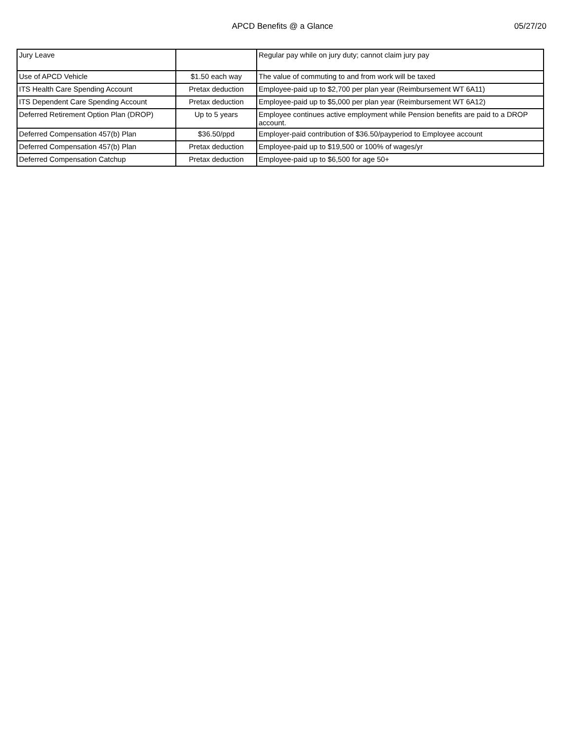APCD Benefits @ a Glance 05/27/20
| Jury Leave | | Regular pay while on jury duty; cannot claim jury pay |
| Use of APCD Vehicle | $1.50 each way | The value of commuting to and from work will be taxed |
| ITS Health Care Spending Account | Pretax deduction | Employee-paid up to $2,700 per plan year (Reimbursement WT 6A11) |
| ITS Dependent Care Spending Account | Pretax deduction | Employee-paid up to $5,000 per plan year (Reimbursement WT 6A12) |
| Deferred Retirement Option Plan (DROP) | Up to 5 years | Employee continues active employment while Pension benefits are paid to a DROP account. |
| Deferred Compensation 457(b) Plan | $36.50/ppd | Employer-paid contribution of $36.50/payperiod to Employee account |
| Deferred Compensation 457(b) Plan | Pretax deduction | Employee-paid up to $19,500 or 100% of wages/yr |
| Deferred Compensation Catchup | Pretax deduction | Employee-paid up to $6,500 for age 50+ |